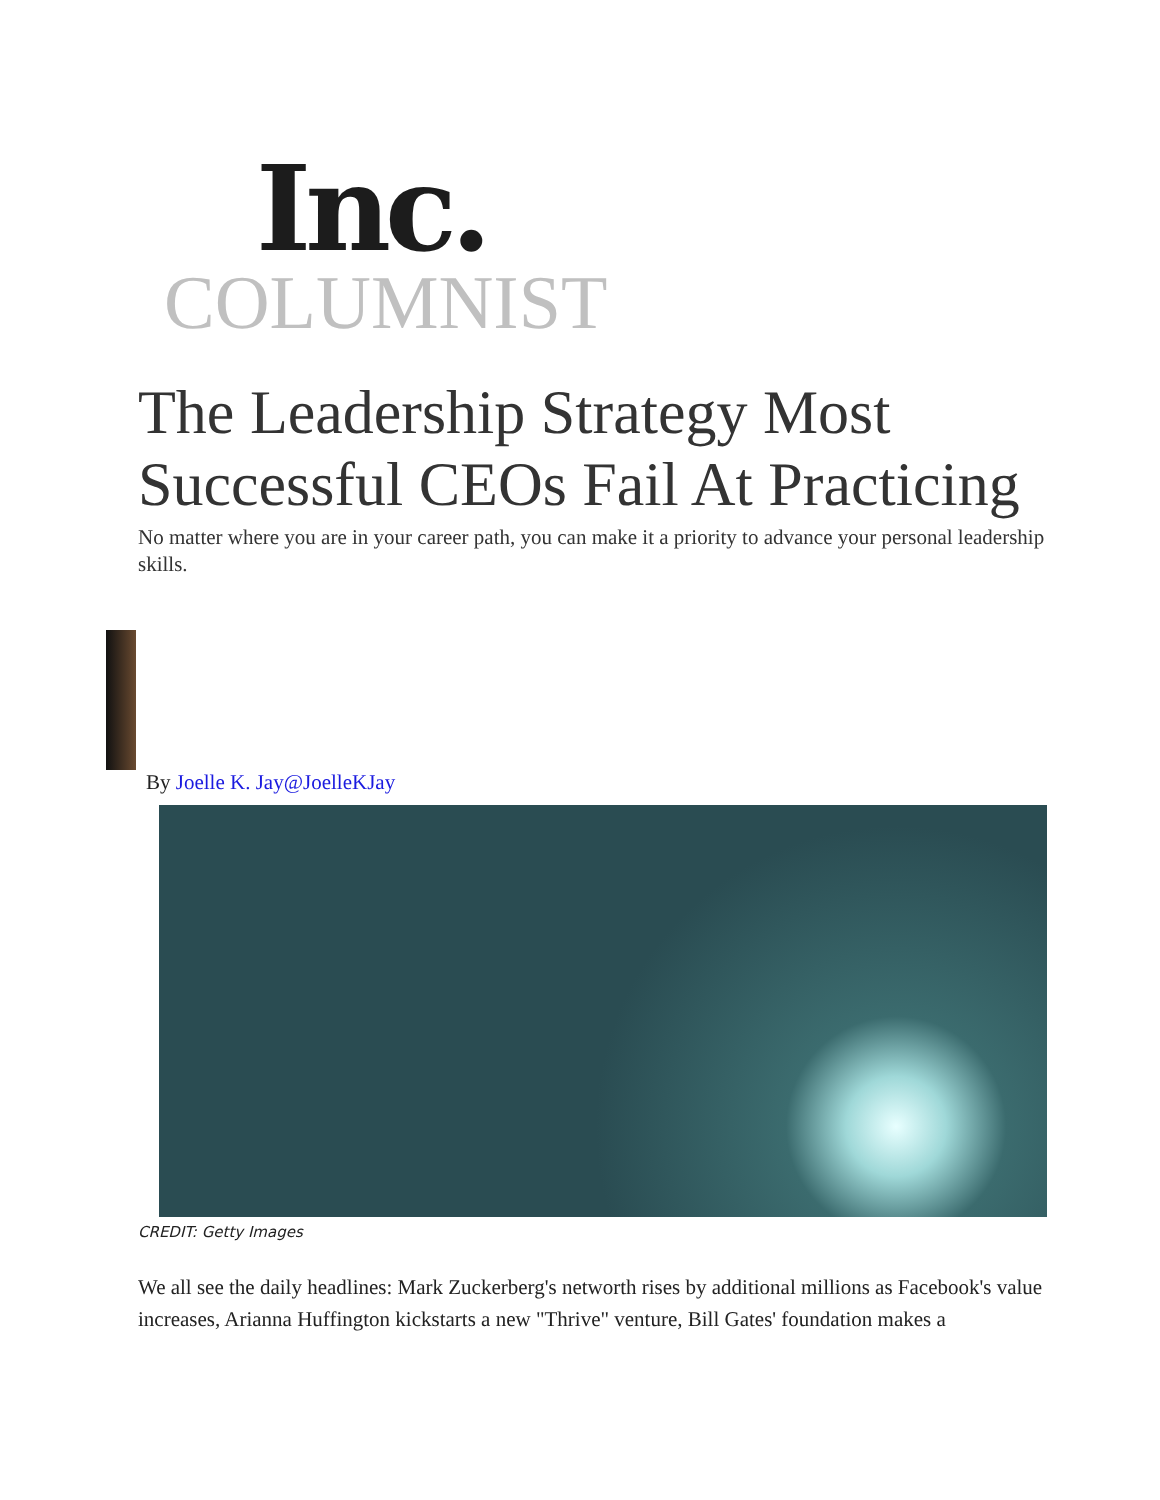Inc.
COLUMNIST
The Leadership Strategy Most Successful CEOs Fail At Practicing
No matter where you are in your career path, you can make it a priority to advance your personal leadership skills.
By Joelle K. Jay@JoelleKJay
CREDIT: Getty Images
We all see the daily headlines: Mark Zuckerberg's networth rises by additional millions as Facebook's value increases, Arianna Huffington kickstarts a new "Thrive" venture, Bill Gates' foundation makes a